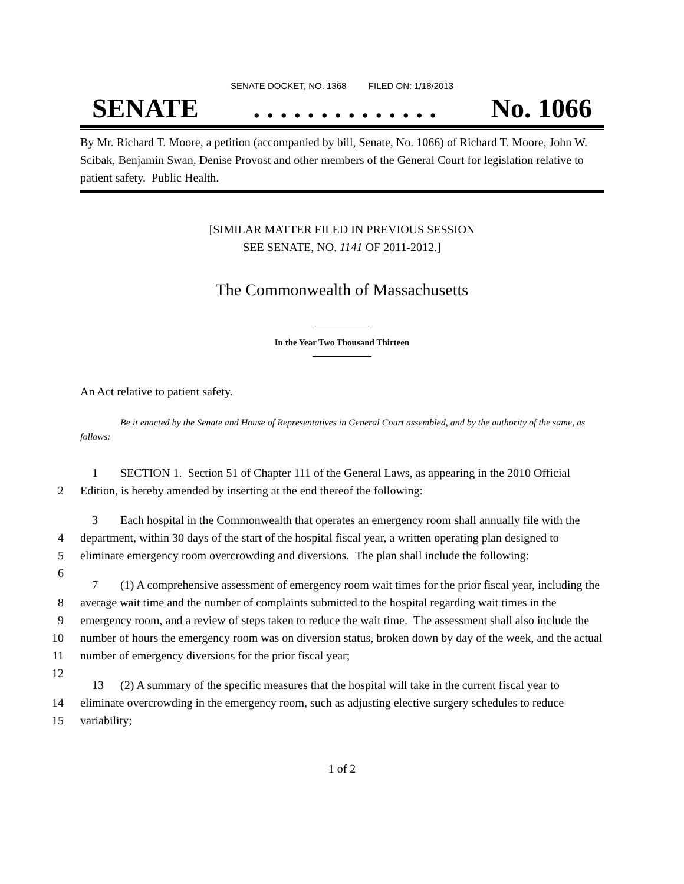SENATE DOCKET, NO. 1368 FILED ON: 1/18/2013
SENATE. . . . . . . . . . . . . . No. 1066
By Mr. Richard T. Moore, a petition (accompanied by bill, Senate, No. 1066) of Richard T. Moore, John W. Scibak, Benjamin Swan, Denise Provost and other members of the General Court for legislation relative to patient safety. Public Health.
[SIMILAR MATTER FILED IN PREVIOUS SESSION
SEE SENATE, NO. 1141 OF 2011-2012.]
The Commonwealth of Massachusetts
In the Year Two Thousand Thirteen
An Act relative to patient safety.
Be it enacted by the Senate and House of Representatives in General Court assembled, and by the authority of the same, as follows:
1
2 SECTION 1. Section 51 of Chapter 111 of the General Laws, as appearing in the 2010 Official Edition, is hereby amended by inserting at the end thereof the following:
3
4
5
6 Each hospital in the Commonwealth that operates an emergency room shall annually file with the department, within 30 days of the start of the hospital fiscal year, a written operating plan designed to eliminate emergency room overcrowding and diversions. The plan shall include the following:
7
8
9
10
11
12 (1) A comprehensive assessment of emergency room wait times for the prior fiscal year, including the average wait time and the number of complaints submitted to the hospital regarding wait times in the emergency room, and a review of steps taken to reduce the wait time. The assessment shall also include the number of hours the emergency room was on diversion status, broken down by day of the week, and the actual number of emergency diversions for the prior fiscal year;
13
14
15 (2) A summary of the specific measures that the hospital will take in the current fiscal year to eliminate overcrowding in the emergency room, such as adjusting elective surgery schedules to reduce variability;
1 of 2